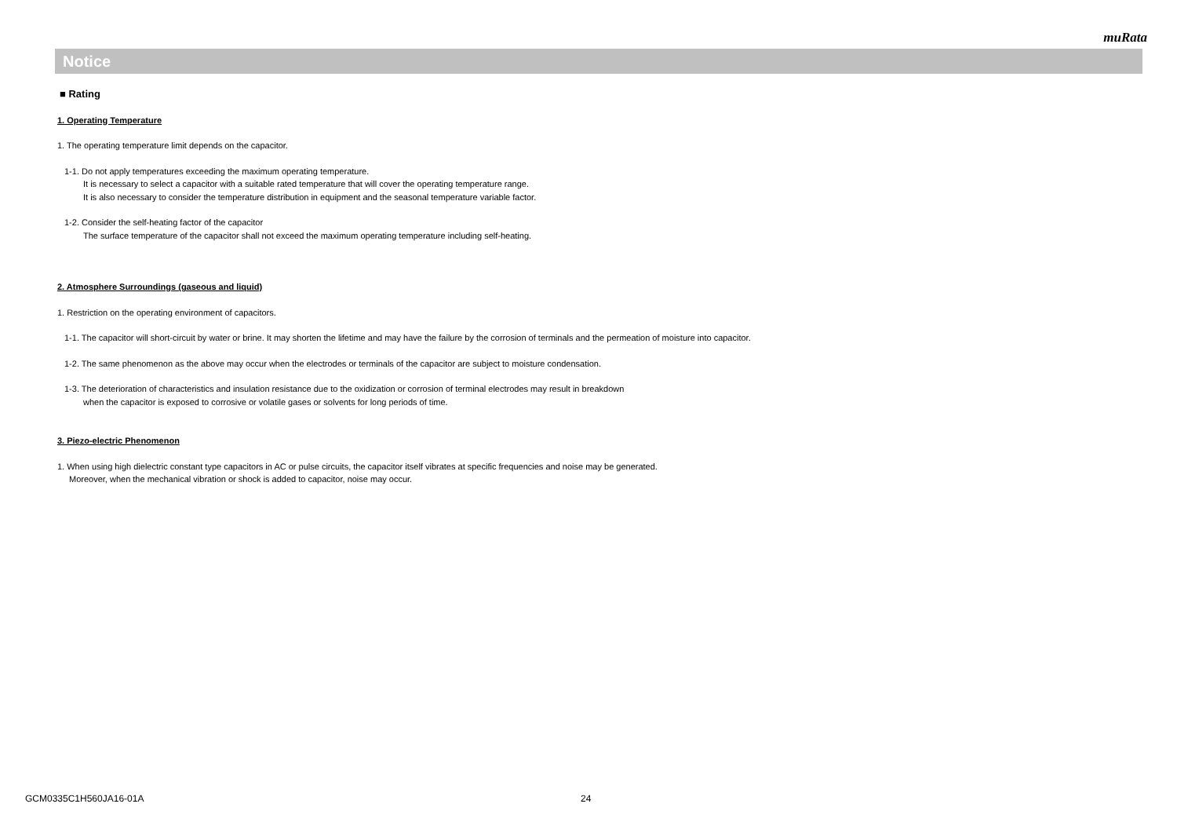muRata
Notice
■ Rating
1. Operating Temperature
1. The operating temperature limit depends on the capacitor.
1-1. Do not apply temperatures exceeding the maximum operating temperature.
It is necessary to select a capacitor with a suitable rated temperature that will cover the operating temperature range.
It is also necessary to consider the temperature distribution in equipment and the seasonal temperature variable factor.
1-2. Consider the self-heating factor of the capacitor
The surface temperature of the capacitor shall not exceed the maximum operating temperature including self-heating.
2. Atmosphere Surroundings (gaseous and liquid)
1. Restriction on the operating environment of capacitors.
1-1. The capacitor will short-circuit by water or brine. It may shorten the lifetime and may have the failure by the corrosion of terminals and the permeation of moisture into capacitor.
1-2. The same phenomenon as the above may occur when the electrodes or terminals of the capacitor are subject to moisture condensation.
1-3. The deterioration of characteristics and insulation resistance due to the oxidization or corrosion of terminal electrodes may result in breakdown
when the capacitor is exposed to corrosive or volatile gases or solvents for long periods of time.
3. Piezo-electric Phenomenon
1. When using high dielectric constant type capacitors in AC or pulse circuits, the capacitor itself vibrates at specific frequencies and noise may be generated.
Moreover, when the mechanical vibration or shock is added to capacitor, noise may occur.
GCM0335C1H560JA16-01A 24